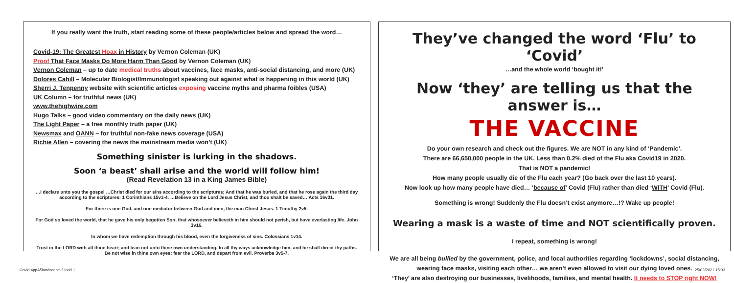If you really want the truth, start reading some of these people/articles below and spread the word…
Covid-19: The Greatest Hoax in History by Vernon Coleman (UK)
Proof That Face Masks Do More Harm Than Good by Vernon Coleman (UK)
Vernon Coleman – up to date medical truths about vaccines, face masks, anti-social distancing, and more (UK)
Dolores Cahill – Molecular Biologist/Immunologist speaking out against what is happening in this world (UK)
Sherri J. Tenpenny website with scientific articles exposing vaccine myths and pharma foibles (USA)
UK Column – for truthful news (UK)
www.thehighwire.com
Hugo Talks – good video commentary on the daily news (UK)
The Light Paper – a free monthly truth paper (UK)
Newsmax and OANN – for truthful non-fake news coverage (USA)
Richie Allen – covering the news the mainstream media won’t (UK)
Something sinister is lurking in the shadows.
Soon ‘a beast’ shall arise and the world will follow him!
(Read Revelation 13 in a King James Bible)
…I declare unto you the gospel …Christ died for our sins according to the scriptures; And that he was buried, and that he rose again the third day according to the scriptures: 1 Corinthians 15v1-4. …Believe on the Lord Jesus Christ, and thou shalt be saved… Acts 16v31.
For there is one God, and one mediator between God and men, the man Christ Jesus. 1 Timothy 2v5.
For God so loved the world, that he gave his only begotten Son, that whosoever believeth in him should not perish, but have everlasting life. John 3v16.
In whom we have redemption through his blood, even the forgiveness of sins. Colossians 1v14.
Trust in the LORD with all thine heart; and lean not unto thine own understanding. In all thy ways acknowledge him, and he shall direct thy paths. Be not wise in thine own eyes: fear the LORD, and depart from evil. Proverbs 3v5-7.
They’ve changed the word ‘Flu’ to ‘Covid’
…and the whole world ‘bought it!’
Now ‘they’ are telling us that the answer is…
THE VACCINE
Do your own research and check out the figures. We are NOT in any kind of ‘Pandemic’.
There are 66,650,000 people in the UK. Less than 0.2% died of the Flu aka Covid19 in 2020.
That is NOT a pandemic!
How many people usually die of the Flu each year? (Go back over the last 10 years).
Now look up how many people have died… ‘because of’ Covid (Flu) rather than died ‘WITH’ Covid (Flu).
Something is wrong! Suddenly the Flu doesn’t exist anymore…!? Wake up people!
Wearing a mask is a waste of time and NOT scientifically proven.
I repeat, something is wrong!
We are all being bullied by the government, police, and local authorities regarding ‘lockdowns’, social distancing, wearing face masks, visiting each other… we aren’t even allowed to visit our dying loved ones.
‘They’ are also destroying our businesses, livelihoods, families, and mental health. It needs to STOP right NOW!
Covid 4ppA5landscape-2.indd 1 25/03/2021 15:33